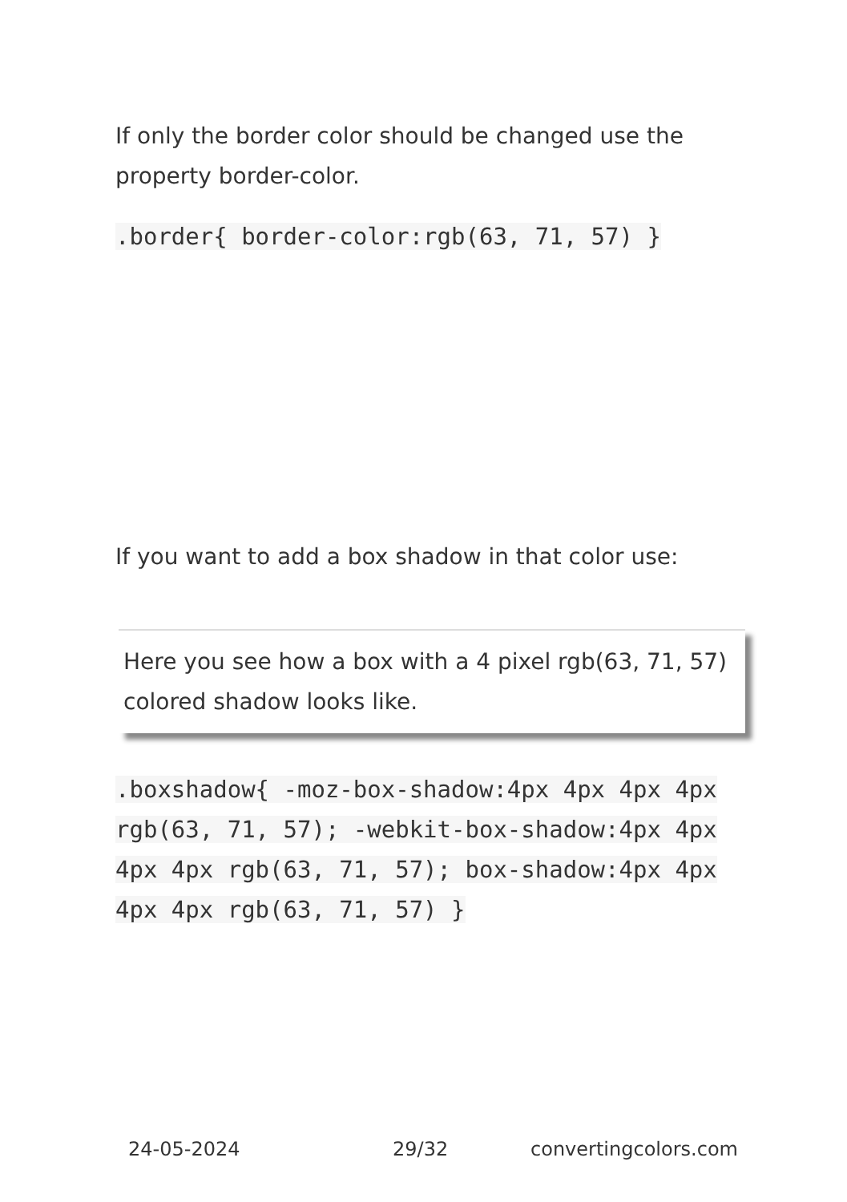If only the border color should be changed use the property border-color.
.border{ border-color:rgb(63, 71, 57) }
If you want to add a box shadow in that color use:
Here you see how a box with a 4 pixel rgb(63, 71, 57) colored shadow looks like.
.boxshadow{ -moz-box-shadow:4px 4px 4px 4px rgb(63, 71, 57); -webkit-box-shadow:4px 4px 4px 4px rgb(63, 71, 57); box-shadow:4px 4px 4px 4px rgb(63, 71, 57) }
24-05-2024 29/32 convertingcolors.com